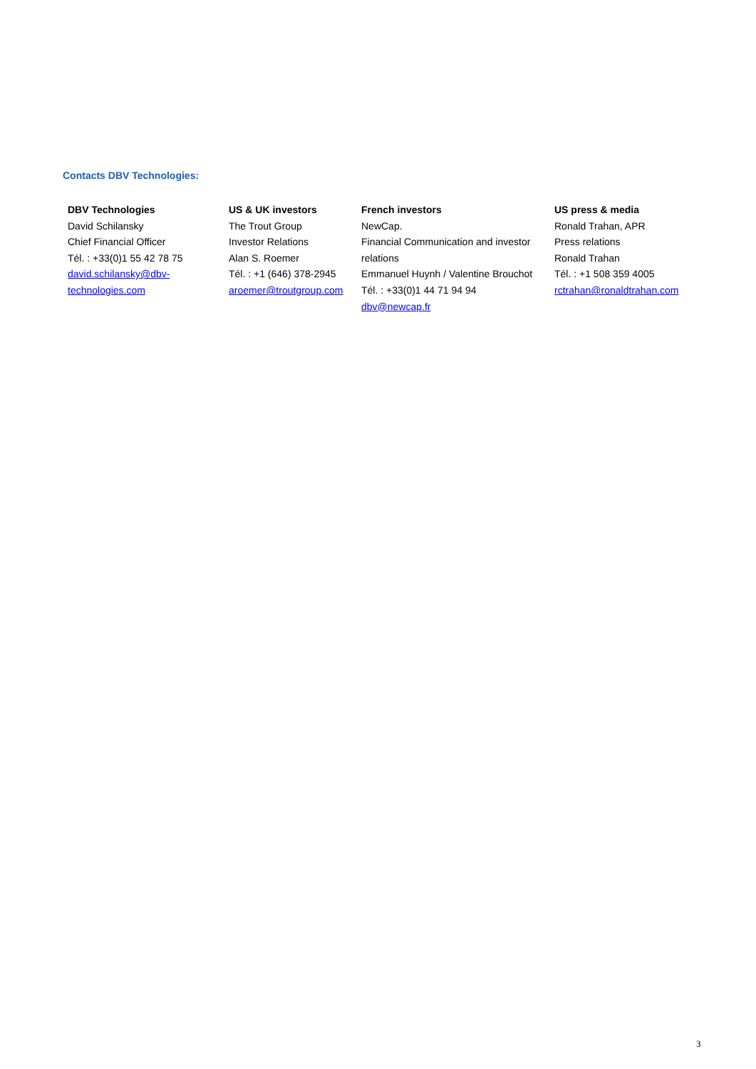Contacts DBV Technologies:
| DBV Technologies David Schilansky Chief Financial Officer Tél. : +33(0)1 55 42 78 75 david.schilansky@dbv- technologies.com | US & UK investors The Trout Group Investor Relations Alan S. Roemer Tél. : +1 (646) 378-2945 aroemer@troutgroup.com | French investors NewCap. Financial Communication and investor relations Emmanuel Huynh / Valentine Brouchot Tél. : +33(0)1 44 71 94 94 dbv@newcap.fr | US press & media Ronald Trahan, APR Press relations Ronald Trahan Tél. : +1 508 359 4005 rctrahan@ronaldtrahan.com |
3